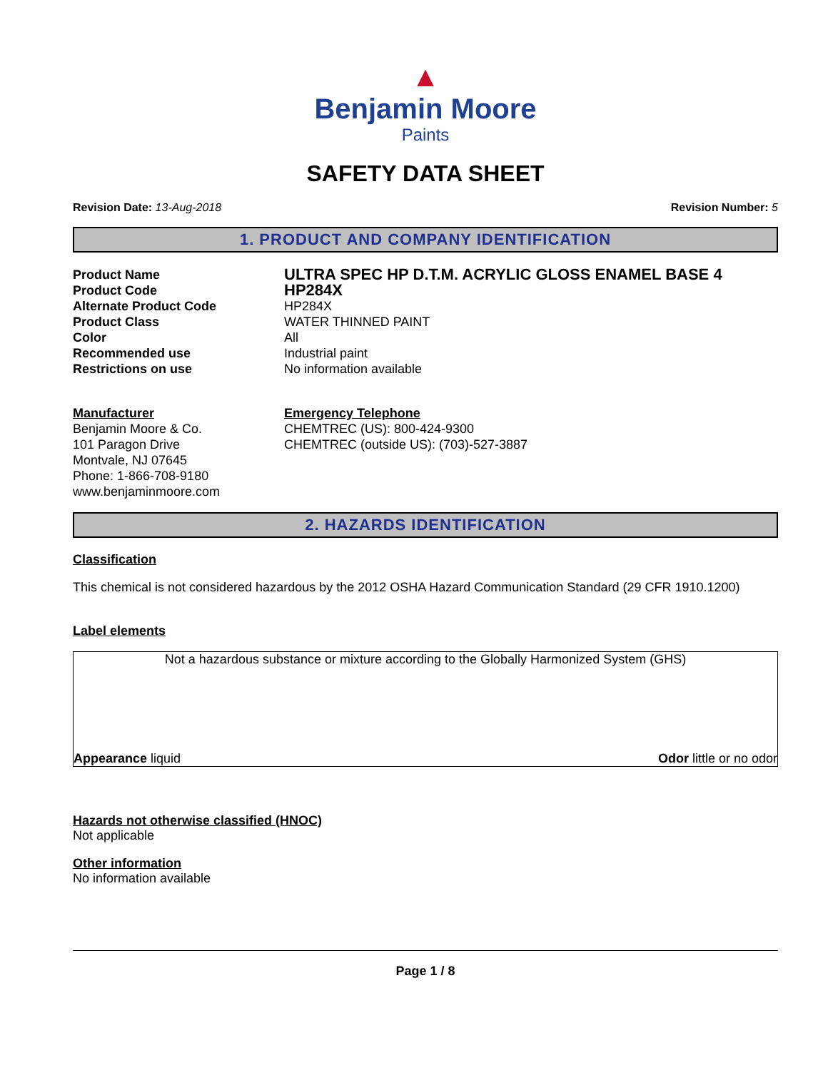▲
Benjamin Moore
Paints
SAFETY DATA SHEET
Revision Date: 13-Aug-2018 Revision Number: 5
1. PRODUCT AND COMPANY IDENTIFICATION
Product Name
ULTRA SPEC HP D.T.M. ACRYLIC GLOSS ENAMEL BASE 4
Product Code
HP284X
Alternate Product Code HP284X
Product Class WATER THINNED PAINT
Color All
Recommended use Industrial paint
Restrictions on use No information available
Manufacturer
Benjamin Moore & Co.
101 Paragon Drive
Montvale, NJ 07645
Phone: 1-866-708-9180
www.benjaminmoore.com
Emergency Telephone
CHEMTREC (US): 800-424-9300
CHEMTREC (outside US): (703)-527-3887
2. HAZARDS IDENTIFICATION
Classification
This chemical is not considered hazardous by the 2012 OSHA Hazard Communication Standard (29 CFR 1910.1200)
Label elements
Not a hazardous substance or mixture according to the Globally Harmonized System (GHS)
Appearance liquid Odor little or no odor
Hazards not otherwise classified (HNOC)
Not applicable
Other information
No information available
Page 1 / 8